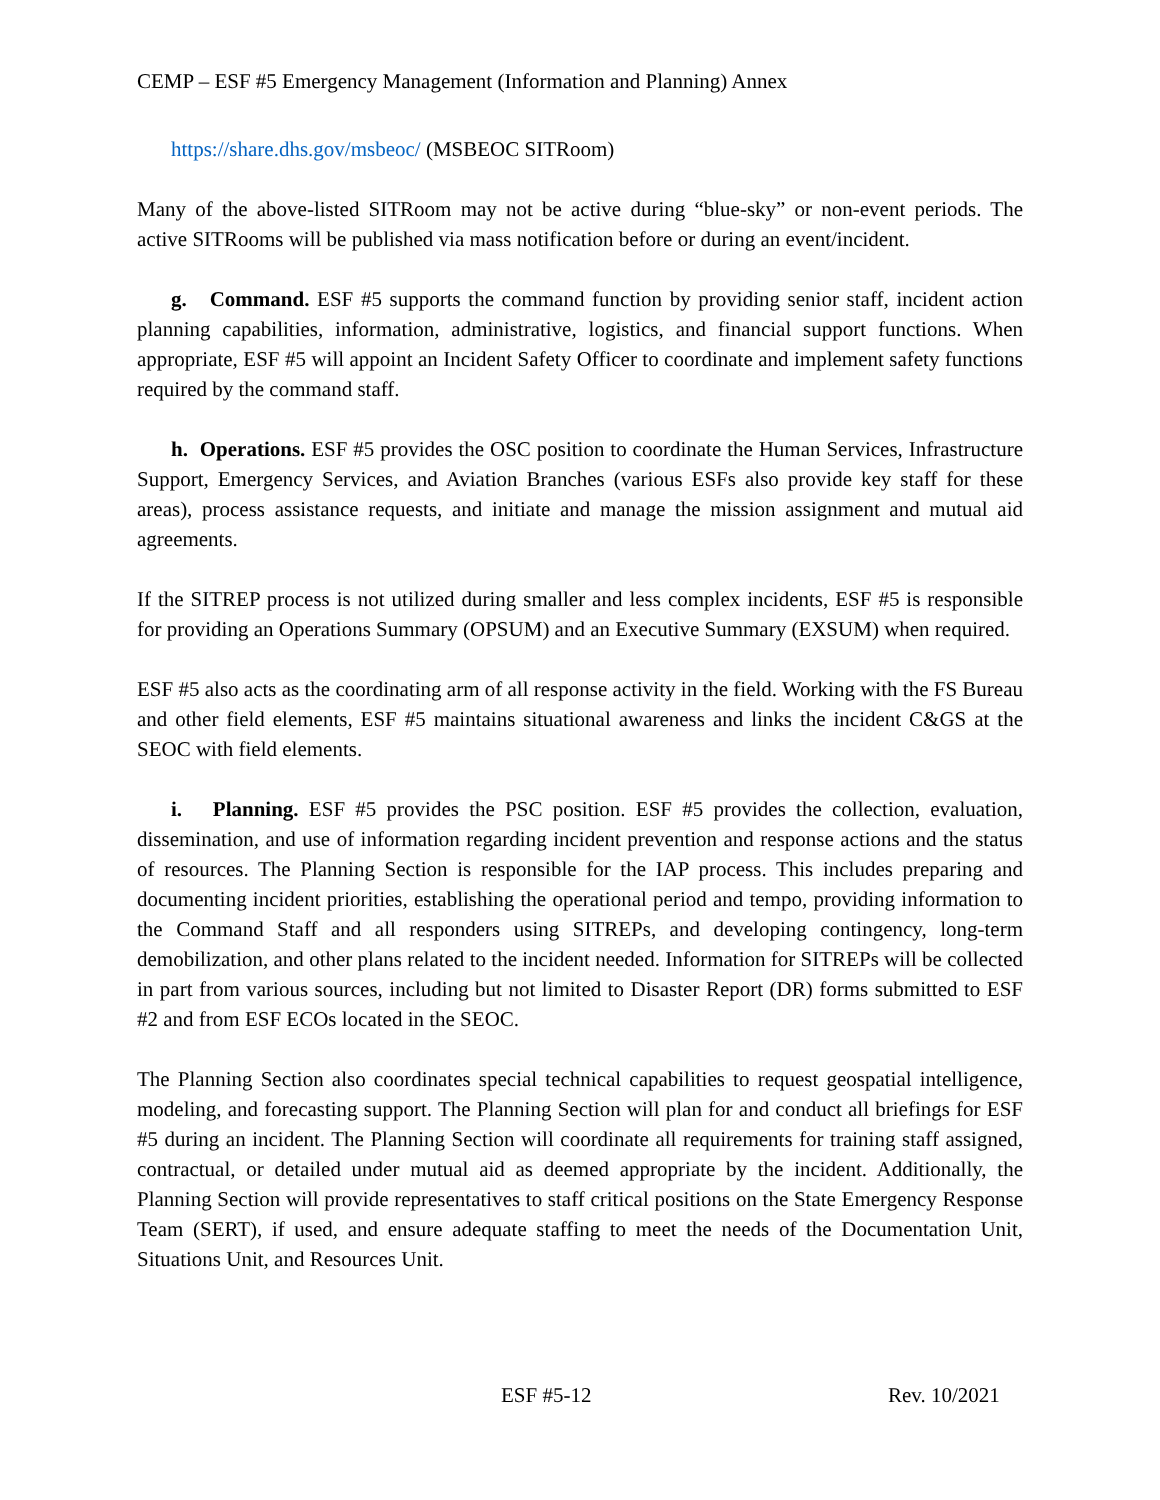CEMP – ESF #5 Emergency Management (Information and Planning) Annex
https://share.dhs.gov/msbeoc/ (MSBEOC SITRoom)
Many of the above-listed SITRoom may not be active during “blue-sky” or non-event periods. The active SITRooms will be published via mass notification before or during an event/incident.
g. Command. ESF #5 supports the command function by providing senior staff, incident action planning capabilities, information, administrative, logistics, and financial support functions. When appropriate, ESF #5 will appoint an Incident Safety Officer to coordinate and implement safety functions required by the command staff.
h. Operations. ESF #5 provides the OSC position to coordinate the Human Services, Infrastructure Support, Emergency Services, and Aviation Branches (various ESFs also provide key staff for these areas), process assistance requests, and initiate and manage the mission assignment and mutual aid agreements.
If the SITREP process is not utilized during smaller and less complex incidents, ESF #5 is responsible for providing an Operations Summary (OPSUM) and an Executive Summary (EXSUM) when required.
ESF #5 also acts as the coordinating arm of all response activity in the field. Working with the FS Bureau and other field elements, ESF #5 maintains situational awareness and links the incident C&GS at the SEOC with field elements.
i. Planning. ESF #5 provides the PSC position. ESF #5 provides the collection, evaluation, dissemination, and use of information regarding incident prevention and response actions and the status of resources. The Planning Section is responsible for the IAP process. This includes preparing and documenting incident priorities, establishing the operational period and tempo, providing information to the Command Staff and all responders using SITREPs, and developing contingency, long-term demobilization, and other plans related to the incident needed. Information for SITREPs will be collected in part from various sources, including but not limited to Disaster Report (DR) forms submitted to ESF #2 and from ESF ECOs located in the SEOC.
The Planning Section also coordinates special technical capabilities to request geospatial intelligence, modeling, and forecasting support. The Planning Section will plan for and conduct all briefings for ESF #5 during an incident. The Planning Section will coordinate all requirements for training staff assigned, contractual, or detailed under mutual aid as deemed appropriate by the incident. Additionally, the Planning Section will provide representatives to staff critical positions on the State Emergency Response Team (SERT), if used, and ensure adequate staffing to meet the needs of the Documentation Unit, Situations Unit, and Resources Unit.
ESF #5-12 Rev. 10/2021